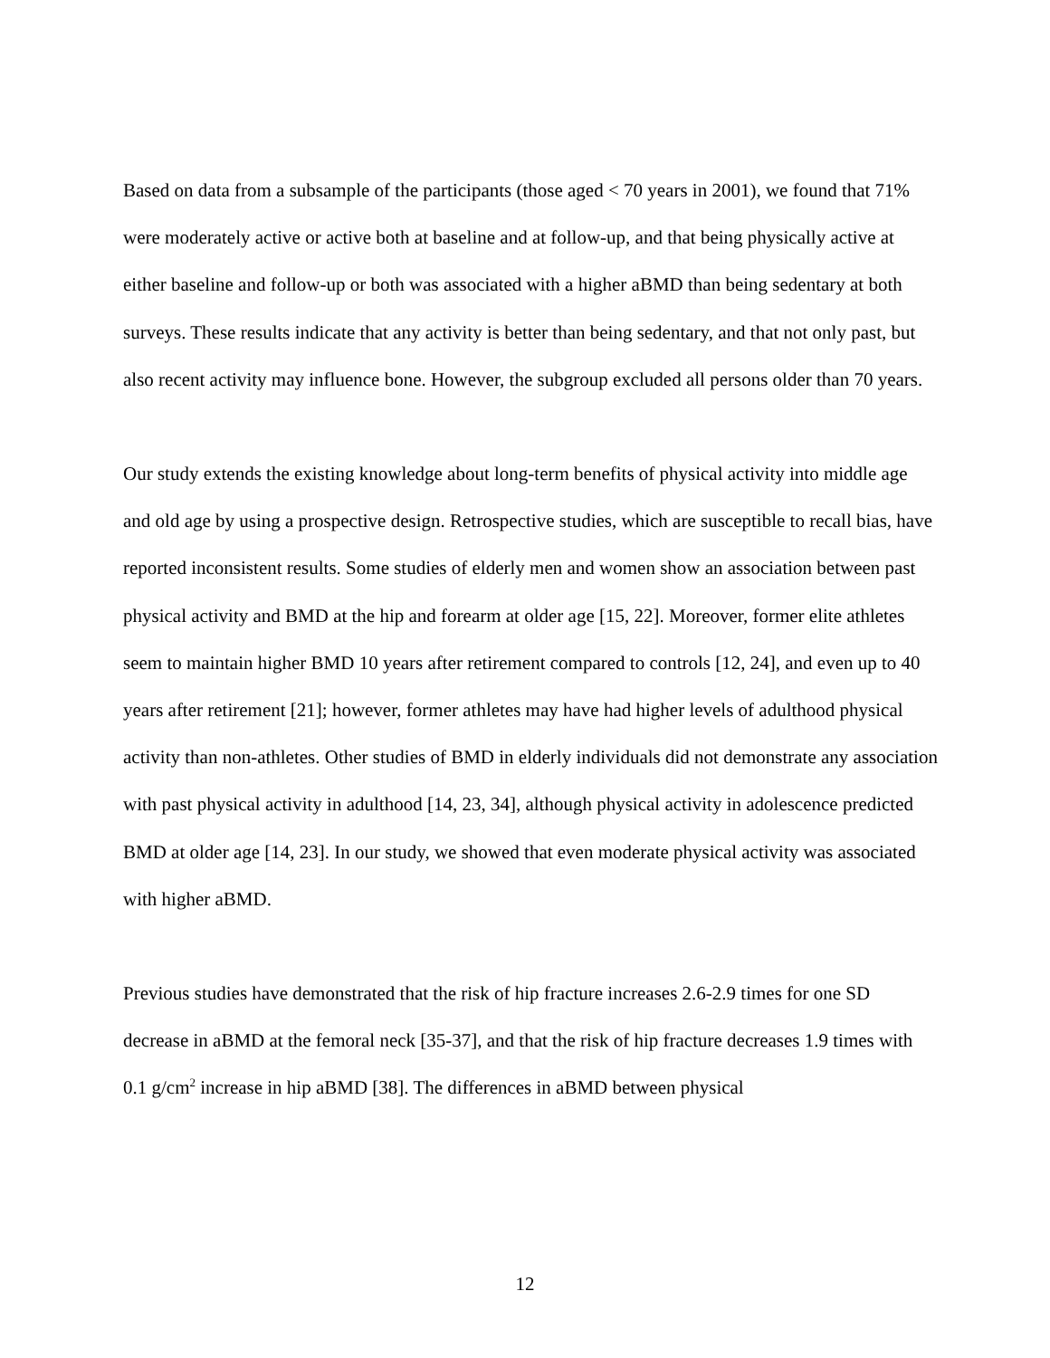Based on data from a subsample of the participants (those aged < 70 years in 2001), we found that 71% were moderately active or active both at baseline and at follow-up, and that being physically active at either baseline and follow-up or both was associated with a higher aBMD than being sedentary at both surveys. These results indicate that any activity is better than being sedentary, and that not only past, but also recent activity may influence bone. However, the subgroup excluded all persons older than 70 years.
Our study extends the existing knowledge about long-term benefits of physical activity into middle age and old age by using a prospective design. Retrospective studies, which are susceptible to recall bias, have reported inconsistent results. Some studies of elderly men and women show an association between past physical activity and BMD at the hip and forearm at older age [15, 22]. Moreover, former elite athletes seem to maintain higher BMD 10 years after retirement compared to controls [12, 24], and even up to 40 years after retirement [21]; however, former athletes may have had higher levels of adulthood physical activity than non-athletes. Other studies of BMD in elderly individuals did not demonstrate any association with past physical activity in adulthood [14, 23, 34], although physical activity in adolescence predicted BMD at older age [14, 23]. In our study, we showed that even moderate physical activity was associated with higher aBMD.
Previous studies have demonstrated that the risk of hip fracture increases 2.6-2.9 times for one SD decrease in aBMD at the femoral neck [35-37], and that the risk of hip fracture decreases 1.9 times with 0.1 g/cm<sup>2</sup> increase in hip aBMD [38]. The differences in aBMD between physical
12